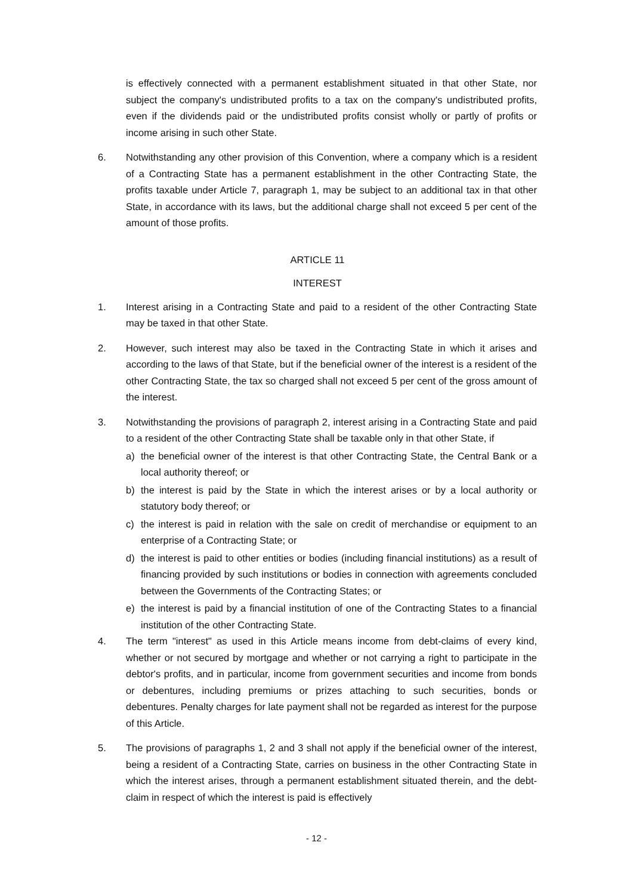is effectively connected with a permanent establishment situated in that other State, nor subject the company's undistributed profits to a tax on the company's undistributed profits, even if the dividends paid or the undistributed profits consist wholly or partly of profits or income arising in such other State.
6. Notwithstanding any other provision of this Convention, where a company which is a resident of a Contracting State has a permanent establishment in the other Contracting State, the profits taxable under Article 7, paragraph 1, may be subject to an additional tax in that other State, in accordance with its laws, but the additional charge shall not exceed 5 per cent of the amount of those profits.
ARTICLE 11
INTEREST
1. Interest arising in a Contracting State and paid to a resident of the other Contracting State may be taxed in that other State.
2. However, such interest may also be taxed in the Contracting State in which it arises and according to the laws of that State, but if the beneficial owner of the interest is a resident of the other Contracting State, the tax so charged shall not exceed 5 per cent of the gross amount of the interest.
3. Notwithstanding the provisions of paragraph 2, interest arising in a Contracting State and paid to a resident of the other Contracting State shall be taxable only in that other State, if
a) the beneficial owner of the interest is that other Contracting State, the Central Bank or a local authority thereof; or
b) the interest is paid by the State in which the interest arises or by a local authority or statutory body thereof; or
c) the interest is paid in relation with the sale on credit of merchandise or equipment to an enterprise of a Contracting State; or
d) the interest is paid to other entities or bodies (including financial institutions) as a result of financing provided by such institutions or bodies in connection with agreements concluded between the Governments of the Contracting States; or
e) the interest is paid by a financial institution of one of the Contracting States to a financial institution of the other Contracting State.
4. The term "interest" as used in this Article means income from debt-claims of every kind, whether or not secured by mortgage and whether or not carrying a right to participate in the debtor's profits, and in particular, income from government securities and income from bonds or debentures, including premiums or prizes attaching to such securities, bonds or debentures. Penalty charges for late payment shall not be regarded as interest for the purpose of this Article.
5. The provisions of paragraphs 1, 2 and 3 shall not apply if the beneficial owner of the interest, being a resident of a Contracting State, carries on business in the other Contracting State in which the interest arises, through a permanent establishment situated therein, and the debt-claim in respect of which the interest is paid is effectively
- 12 -